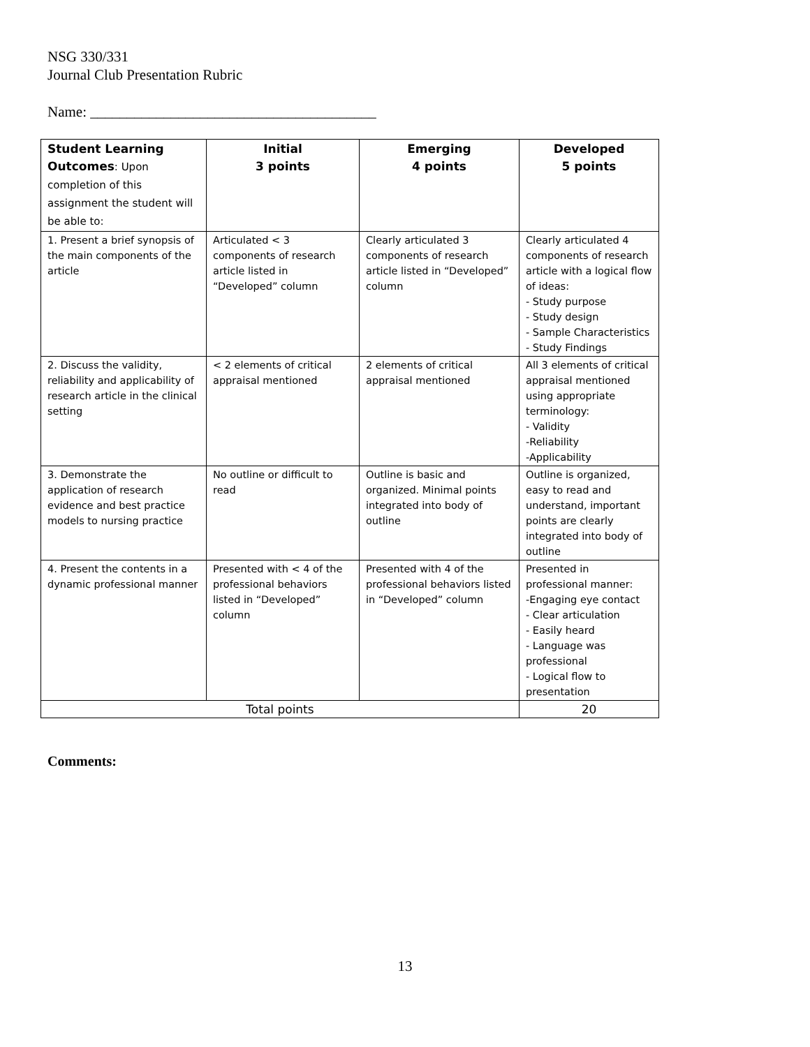NSG 330/331
Journal Club Presentation Rubric
Name: _______________________________________
| Student Learning Outcomes : Upon completion of this assignment the student will be able to: | Initial 3 points | Emerging 4 points | Developed 5 points |
| --- | --- | --- | --- |
| 1. Present a brief synopsis of the main components of the article | Articulated < 3 components of research article listed in “Developed” column | Clearly articulated 3 components of research article listed in “Developed” column | Clearly articulated 4 components of research article with a logical flow of ideas: - Study purpose - Study design - Sample Characteristics - Study Findings |
| 2. Discuss the validity, reliability and applicability of research article in the clinical setting | < 2 elements of critical appraisal mentioned | 2 elements of critical appraisal mentioned | All 3 elements of critical appraisal mentioned using appropriate terminology: - Validity -Reliability -Applicability |
| 3. Demonstrate the application of research evidence and best practice models to nursing practice | No outline or difficult to read | Outline is basic and organized. Minimal points integrated into body of outline | Outline is organized, easy to read and understand, important points are clearly integrated into body of outline |
| 4. Present the contents in a dynamic professional manner | Presented with < 4 of the professional behaviors listed in “Developed” column | Presented with 4 of the professional behaviors listed in “Developed” column | Presented in professional manner: -Engaging eye contact - Clear articulation - Easily heard - Language was professional - Logical flow to presentation |
| Total points | | | 20 |
Comments:
13